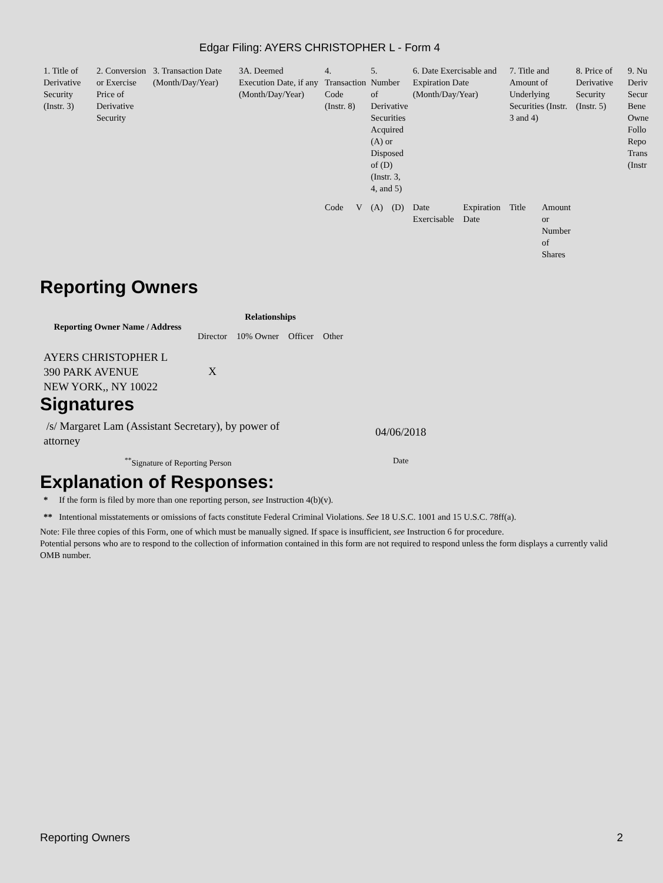Edgar Filing: AYERS CHRISTOPHER L - Form 4
| 1. Title of Derivative Security (Instr. 3) | 2. Conversion or Exercise Price of Derivative Security | 3. Transaction Date (Month/Day/Year) | 3A. Deemed Execution Date, if any (Month/Day/Year) | 4. Transaction Code (Instr. 8) | | 5. Number of Derivative Securities Acquired (A) or Disposed of (D) (Instr. 3, 4, and 5) | | 6. Date Exercisable and Expiration Date (Month/Day/Year) | | 7. Title and Amount of Underlying Securities (Instr. 3 and 4) | | 8. Price of Derivative Security (Instr. 5) | 9. Nu Deriv Secur Bene Owne Follo Repo Trans (Instr |
| | | | | Code | V | (A) | (D) | Date Exercisable | Expiration Date | Title | Amount or Number of Shares | | |
Reporting Owners
| Reporting Owner Name / Address | Relationships | | | |
| --- | --- | --- | --- | --- |
| | Director | 10% Owner | Officer | Other |
| AYERS CHRISTOPHER L 390 PARK AVENUE NEW YORK,, NY 10022 | X | | | |
Signatures
/s/ Margaret Lam (Assistant Secretary), by power of attorney
04/06/2018
<sup>**</sup> Signature of Reporting Person Date
Explanation of Responses:
* If the form is filed by more than one reporting person, see Instruction 4(b)(v).
** Intentional misstatements or omissions of facts constitute Federal Criminal Violations. See 18 U.S.C. 1001 and 15 U.S.C. 78ff(a).
Note: File three copies of this Form, one of which must be manually signed. If space is insufficient, see Instruction 6 for procedure.
Potential persons who are to respond to the collection of information contained in this form are not required to respond unless the form displays a currently valid OMB number.
Reporting Owners 2